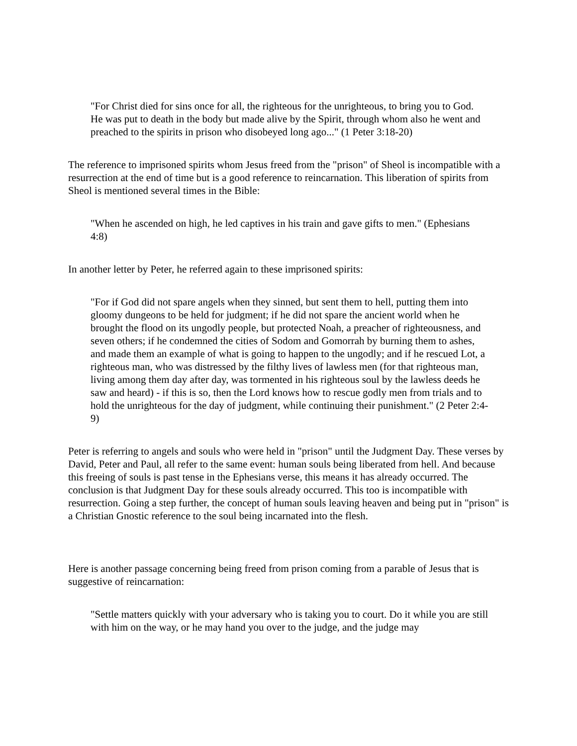"For Christ died for sins once for all, the righteous for the unrighteous, to bring you to God. He was put to death in the body but made alive by the Spirit, through whom also he went and preached to the spirits in prison who disobeyed long ago..." (1 Peter 3:18-20)
The reference to imprisoned spirits whom Jesus freed from the "prison" of Sheol is incompatible with a resurrection at the end of time but is a good reference to reincarnation. This liberation of spirits from Sheol is mentioned several times in the Bible:
"When he ascended on high, he led captives in his train and gave gifts to men." (Ephesians 4:8)
In another letter by Peter, he referred again to these imprisoned spirits:
"For if God did not spare angels when they sinned, but sent them to hell, putting them into gloomy dungeons to be held for judgment; if he did not spare the ancient world when he brought the flood on its ungodly people, but protected Noah, a preacher of righteousness, and seven others; if he condemned the cities of Sodom and Gomorrah by burning them to ashes, and made them an example of what is going to happen to the ungodly; and if he rescued Lot, a righteous man, who was distressed by the filthy lives of lawless men (for that righteous man, living among them day after day, was tormented in his righteous soul by the lawless deeds he saw and heard) - if this is so, then the Lord knows how to rescue godly men from trials and to hold the unrighteous for the day of judgment, while continuing their punishment." (2 Peter 2:4-9)
Peter is referring to angels and souls who were held in "prison" until the Judgment Day. These verses by David, Peter and Paul, all refer to the same event: human souls being liberated from hell. And because this freeing of souls is past tense in the Ephesians verse, this means it has already occurred. The conclusion is that Judgment Day for these souls already occurred. This too is incompatible with resurrection. Going a step further, the concept of human souls leaving heaven and being put in "prison" is a Christian Gnostic reference to the soul being incarnated into the flesh.
Here is another passage concerning being freed from prison coming from a parable of Jesus that is suggestive of reincarnation:
"Settle matters quickly with your adversary who is taking you to court. Do it while you are still with him on the way, or he may hand you over to the judge, and the judge may